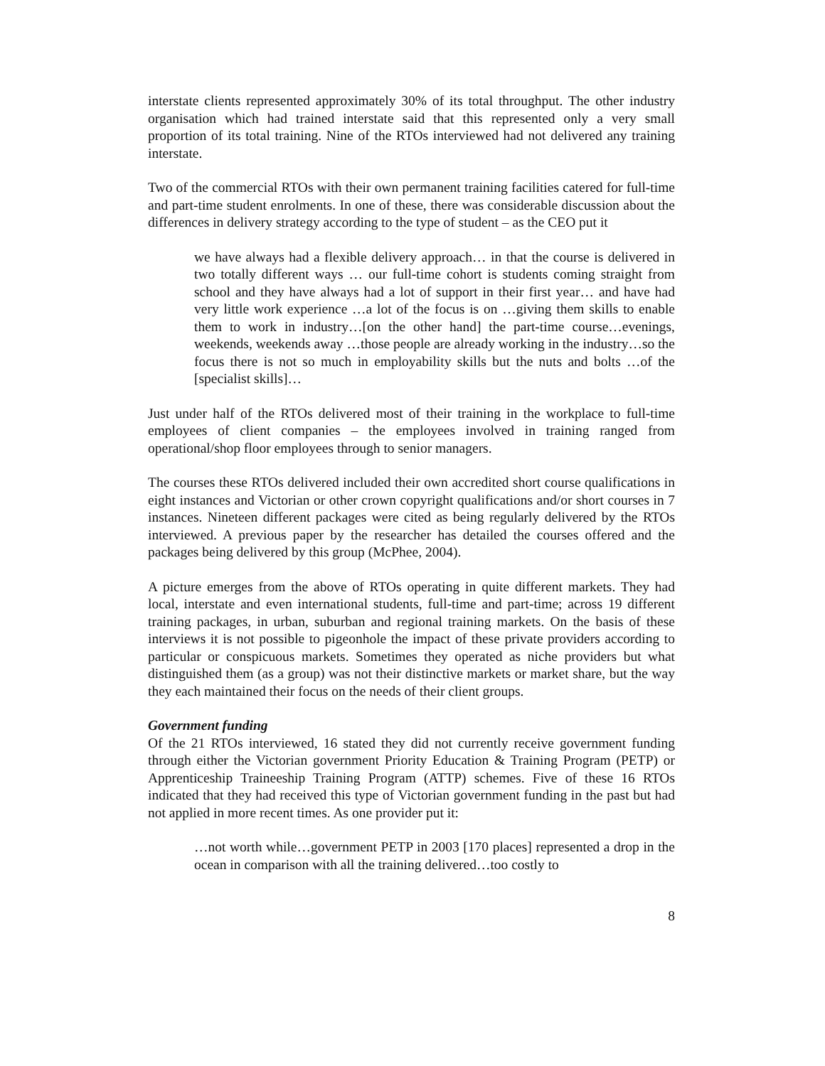interstate clients represented approximately 30% of its total throughput. The other industry organisation which had trained interstate said that this represented only a very small proportion of its total training. Nine of the RTOs interviewed had not delivered any training interstate.
Two of the commercial RTOs with their own permanent training facilities catered for full-time and part-time student enrolments. In one of these, there was considerable discussion about the differences in delivery strategy according to the type of student – as the CEO put it
we have always had a flexible delivery approach… in that the course is delivered in two totally different ways … our full-time cohort is students coming straight from school and they have always had a lot of support in their first year… and have had very little work experience …a lot of the focus is on …giving them skills to enable them to work in industry…[on the other hand] the part-time course…evenings, weekends, weekends away …those people are already working in the industry…so the focus there is not so much in employability skills but the nuts and bolts …of the [specialist skills]…
Just under half of the RTOs delivered most of their training in the workplace to full-time employees of client companies – the employees involved in training ranged from operational/shop floor employees through to senior managers.
The courses these RTOs delivered included their own accredited short course qualifications in eight instances and Victorian or other crown copyright qualifications and/or short courses in 7 instances. Nineteen different packages were cited as being regularly delivered by the RTOs interviewed. A previous paper by the researcher has detailed the courses offered and the packages being delivered by this group (McPhee, 2004).
A picture emerges from the above of RTOs operating in quite different markets. They had local, interstate and even international students, full-time and part-time; across 19 different training packages, in urban, suburban and regional training markets. On the basis of these interviews it is not possible to pigeonhole the impact of these private providers according to particular or conspicuous markets. Sometimes they operated as niche providers but what distinguished them (as a group) was not their distinctive markets or market share, but the way they each maintained their focus on the needs of their client groups.
Government funding
Of the 21 RTOs interviewed, 16 stated they did not currently receive government funding through either the Victorian government Priority Education & Training Program (PETP) or Apprenticeship Traineeship Training Program (ATTP) schemes. Five of these 16 RTOs indicated that they had received this type of Victorian government funding in the past but had not applied in more recent times. As one provider put it:
…not worth while…government PETP in 2003 [170 places] represented a drop in the ocean in comparison with all the training delivered…too costly to
8